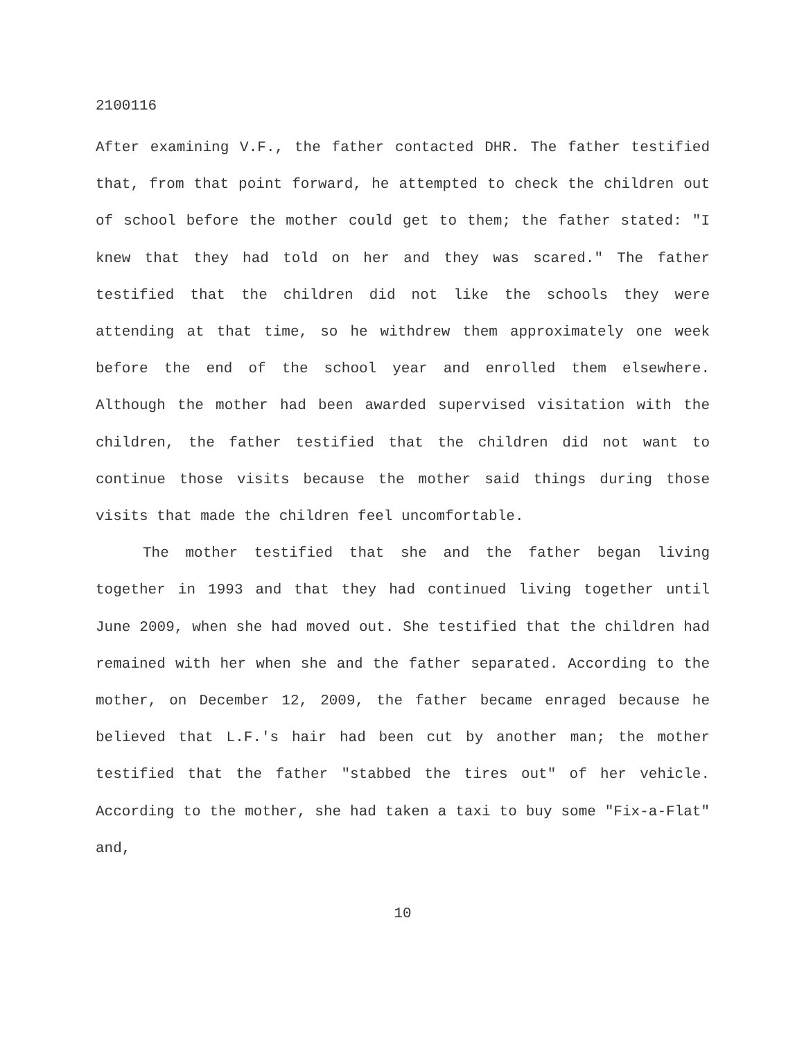2100116
After examining V.F., the father contacted DHR. The father testified that, from that point forward, he attempted to check the children out of school before the mother could get to them; the father stated: "I knew that they had told on her and they was scared." The father testified that the children did not like the schools they were attending at that time, so he withdrew them approximately one week before the end of the school year and enrolled them elsewhere. Although the mother had been awarded supervised visitation with the children, the father testified that the children did not want to continue those visits because the mother said things during those visits that made the children feel uncomfortable.
The mother testified that she and the father began living together in 1993 and that they had continued living together until June 2009, when she had moved out. She testified that the children had remained with her when she and the father separated. According to the mother, on December 12, 2009, the father became enraged because he believed that L.F.'s hair had been cut by another man; the mother testified that the father "stabbed the tires out" of her vehicle. According to the mother, she had taken a taxi to buy some "Fix-a-Flat" and,
10